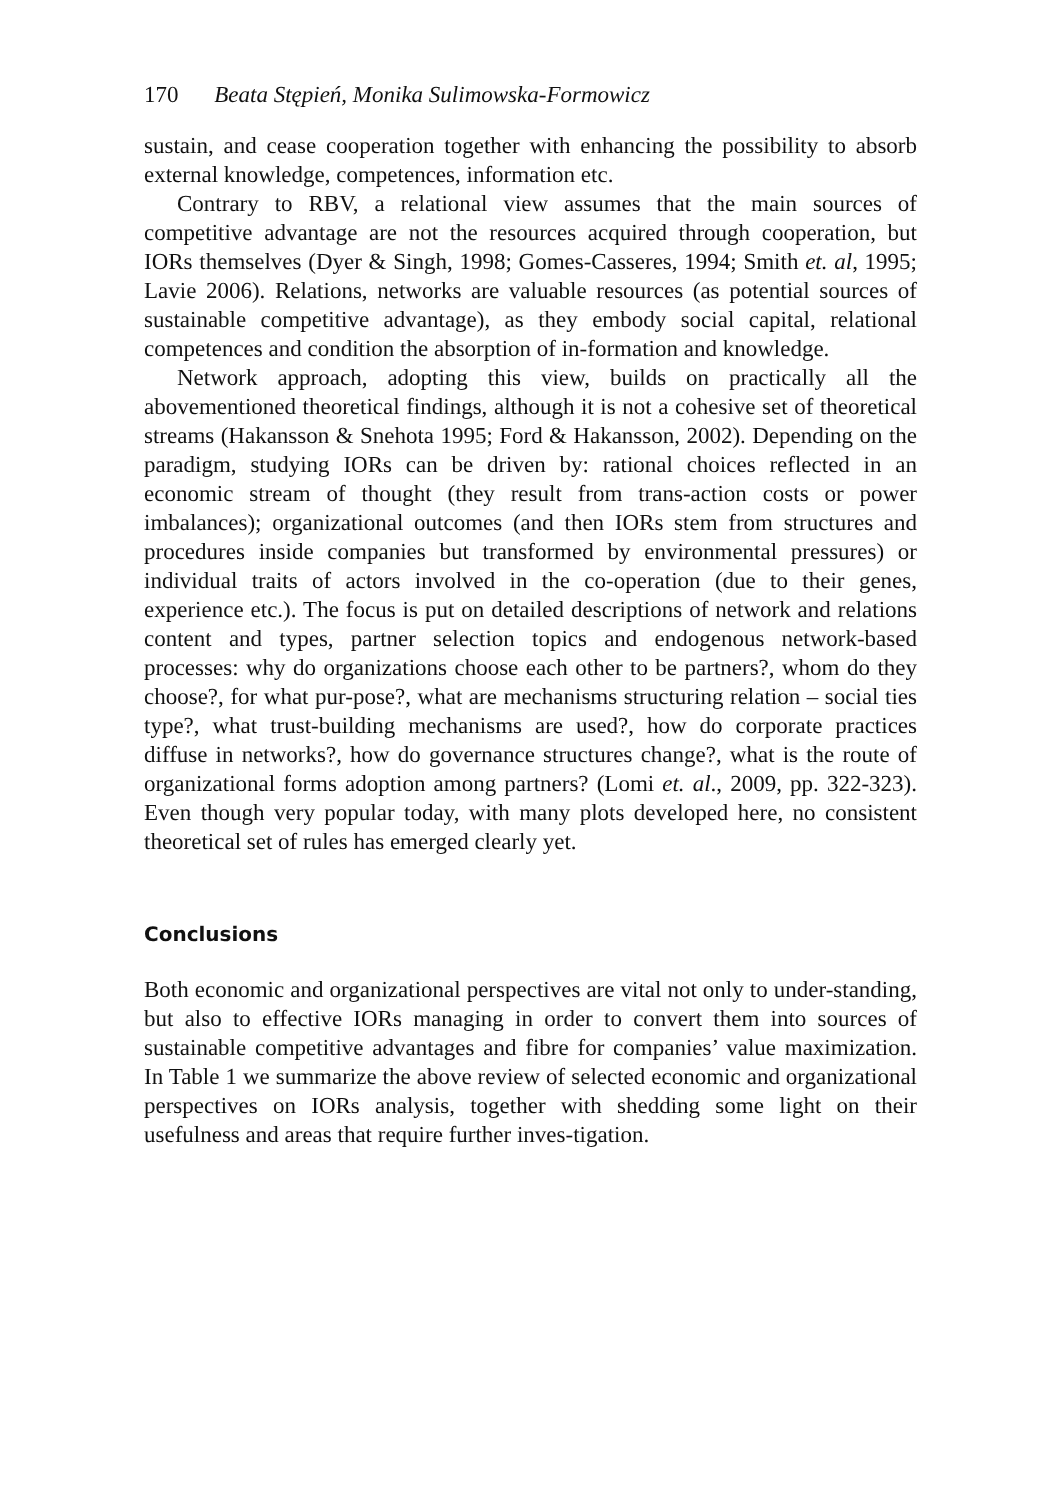170 Beata Stępień, Monika Sulimowska-Formowicz
sustain, and cease cooperation together with enhancing the possibility to absorb external knowledge, competences, information etc.
Contrary to RBV, a relational view assumes that the main sources of competitive advantage are not the resources acquired through cooperation, but IORs themselves (Dyer & Singh, 1998; Gomes-Casseres, 1994; Smith et. al, 1995; Lavie 2006). Relations, networks are valuable resources (as potential sources of sustainable competitive advantage), as they embody social capital, relational competences and condition the absorption of in-formation and knowledge.
Network approach, adopting this view, builds on practically all the abovementioned theoretical findings, although it is not a cohesive set of theoretical streams (Hakansson & Snehota 1995; Ford & Hakansson, 2002). Depending on the paradigm, studying IORs can be driven by: rational choices reflected in an economic stream of thought (they result from trans-action costs or power imbalances); organizational outcomes (and then IORs stem from structures and procedures inside companies but transformed by environmental pressures) or individual traits of actors involved in the co-operation (due to their genes, experience etc.). The focus is put on detailed descriptions of network and relations content and types, partner selection topics and endogenous network-based processes: why do organizations choose each other to be partners?, whom do they choose?, for what pur-pose?, what are mechanisms structuring relation – social ties type?, what trust-building mechanisms are used?, how do corporate practices diffuse in networks?, how do governance structures change?, what is the route of organizational forms adoption among partners? (Lomi et. al., 2009, pp. 322-323). Even though very popular today, with many plots developed here, no consistent theoretical set of rules has emerged clearly yet.
Conclusions
Both economic and organizational perspectives are vital not only to under-standing, but also to effective IORs managing in order to convert them into sources of sustainable competitive advantages and fibre for companies’ value maximization. In Table 1 we summarize the above review of selected economic and organizational perspectives on IORs analysis, together with shedding some light on their usefulness and areas that require further inves-tigation.